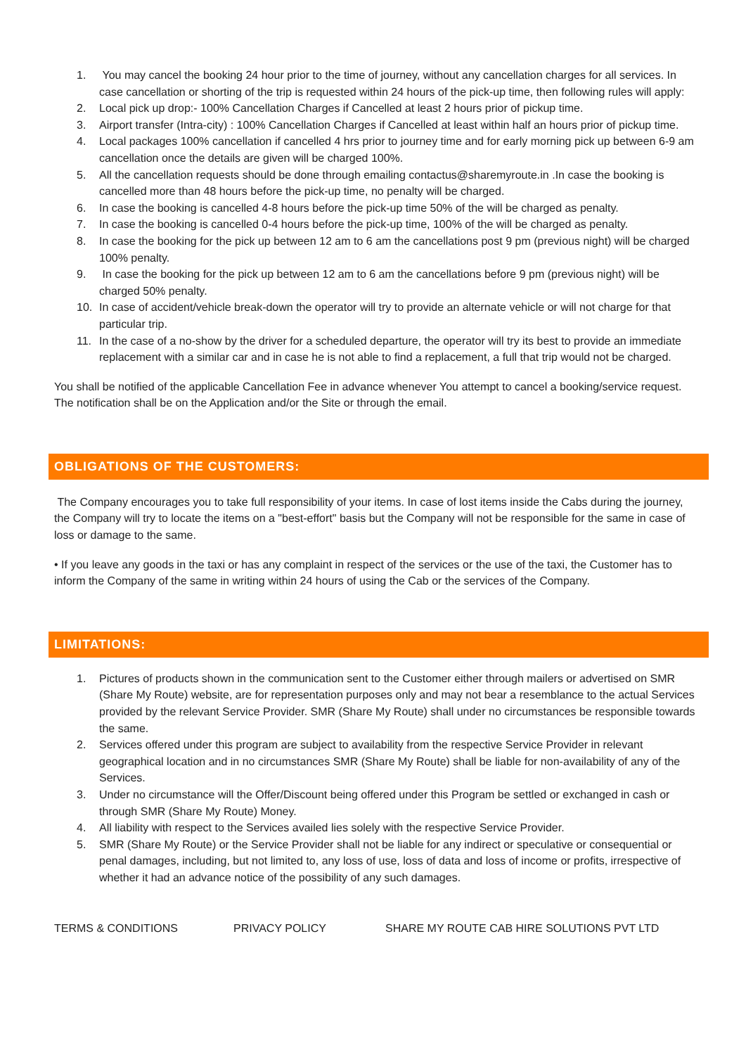1. You may cancel the booking 24 hour prior to the time of journey, without any cancellation charges for all services. In case cancellation or shorting of the trip is requested within 24 hours of the pick-up time, then following rules will apply:
2. Local pick up drop:- 100% Cancellation Charges if Cancelled at least 2 hours prior of pickup time.
3. Airport transfer (Intra-city) : 100% Cancellation Charges if Cancelled at least within half an hours prior of pickup time.
4. Local packages 100% cancellation if cancelled 4 hrs prior to journey time and for early morning pick up between 6-9 am cancellation once the details are given will be charged 100%.
5. All the cancellation requests should be done through emailing contactus@sharemyroute.in .In case the booking is cancelled more than 48 hours before the pick-up time, no penalty will be charged.
6. In case the booking is cancelled 4-8 hours before the pick-up time 50% of the will be charged as penalty.
7. In case the booking is cancelled 0-4 hours before the pick-up time, 100% of the will be charged as penalty.
8. In case the booking for the pick up between 12 am to 6 am the cancellations post 9 pm (previous night) will be charged 100% penalty.
9. In case the booking for the pick up between 12 am to 6 am the cancellations before 9 pm (previous night) will be charged 50% penalty.
10. In case of accident/vehicle break-down the operator will try to provide an alternate vehicle or will not charge for that particular trip.
11. In the case of a no-show by the driver for a scheduled departure, the operator will try its best to provide an immediate replacement with a similar car and in case he is not able to find a replacement, a full that trip would not be charged.
You shall be notified of the applicable Cancellation Fee in advance whenever You attempt to cancel a booking/service request. The notification shall be on the Application and/or the Site or through the email.
OBLIGATIONS OF THE CUSTOMERS:
The Company encourages you to take full responsibility of your items. In case of lost items inside the Cabs during the journey, the Company will try to locate the items on a "best-effort" basis but the Company will not be responsible for the same in case of loss or damage to the same.
• If you leave any goods in the taxi or has any complaint in respect of the services or the use of the taxi, the Customer has to inform the Company of the same in writing within 24 hours of using the Cab or the services of the Company.
LIMITATIONS:
1. Pictures of products shown in the communication sent to the Customer either through mailers or advertised on SMR (Share My Route) website, are for representation purposes only and may not bear a resemblance to the actual Services provided by the relevant Service Provider. SMR (Share My Route) shall under no circumstances be responsible towards the same.
2. Services offered under this program are subject to availability from the respective Service Provider in relevant geographical location and in no circumstances SMR (Share My Route) shall be liable for non-availability of any of the Services.
3. Under no circumstance will the Offer/Discount being offered under this Program be settled or exchanged in cash or through SMR (Share My Route) Money.
4. All liability with respect to the Services availed lies solely with the respective Service Provider.
5. SMR (Share My Route) or the Service Provider shall not be liable for any indirect or speculative or consequential or penal damages, including, but not limited to, any loss of use, loss of data and loss of income or profits, irrespective of whether it had an advance notice of the possibility of any such damages.
TERMS & CONDITIONS PRIVACY POLICY SHARE MY ROUTE CAB HIRE SOLUTIONS PVT LTD